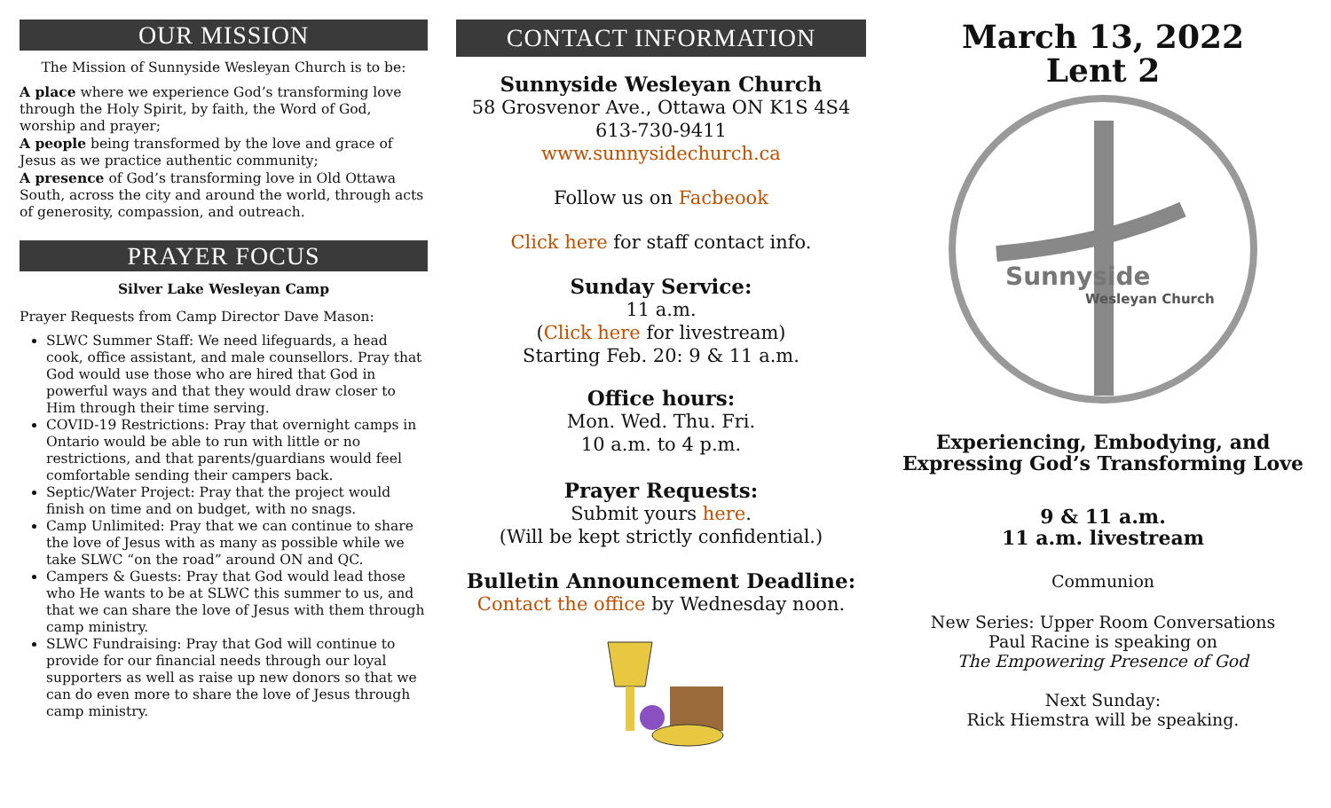OUR MISSION
The Mission of Sunnyside Wesleyan Church is to be:
A place where we experience God’s transforming love through the Holy Spirit, by faith, the Word of God, worship and prayer;
A people being transformed by the love and grace of Jesus as we practice authentic community;
A presence of God’s transforming love in Old Ottawa South, across the city and around the world, through acts of generosity, compassion, and outreach.
PRAYER FOCUS
Silver Lake Wesleyan Camp
Prayer Requests from Camp Director Dave Mason:
SLWC Summer Staff: We need lifeguards, a head cook, office assistant, and male counsellors. Pray that God would use those who are hired that God in powerful ways and that they would draw closer to Him through their time serving.
COVID-19 Restrictions: Pray that overnight camps in Ontario would be able to run with little or no restrictions, and that parents/guardians would feel comfortable sending their campers back.
Septic/Water Project: Pray that the project would finish on time and on budget, with no snags.
Camp Unlimited: Pray that we can continue to share the love of Jesus with as many as possible while we take SLWC “on the road” around ON and QC.
Campers & Guests: Pray that God would lead those who He wants to be at SLWC this summer to us, and that we can share the love of Jesus with them through camp ministry.
SLWC Fundraising: Pray that God will continue to provide for our financial needs through our loyal supporters as well as raise up new donors so that we can do even more to share the love of Jesus through camp ministry.
CONTACT INFORMATION
Sunnyside Wesleyan Church
58 Grosvenor Ave., Ottawa ON K1S 4S4
613-730-9411
www.sunnysidechurch.ca
Follow us on Facbeook
Click here for staff contact info.
Sunday Service:
11 a.m.
(Click here for livestream)
Starting Feb. 20: 9 & 11 a.m.
Office hours:
Mon. Wed. Thu. Fri.
10 a.m. to 4 p.m.
Prayer Requests:
Submit yours here.
(Will be kept strictly confidential.)
Bulletin Announcement Deadline:
Contact the office by Wednesday noon.
March 13, 2022
Lent 2
Sunnyside
Wesleyan Church
Experiencing, Embodying, and Expressing God’s Transforming Love
9 & 11 a.m.
11 a.m. livestream
Communion
New Series: Upper Room Conversations
Paul Racine is speaking on
The Empowering Presence of God
Next Sunday:
Rick Hiemstra will be speaking.